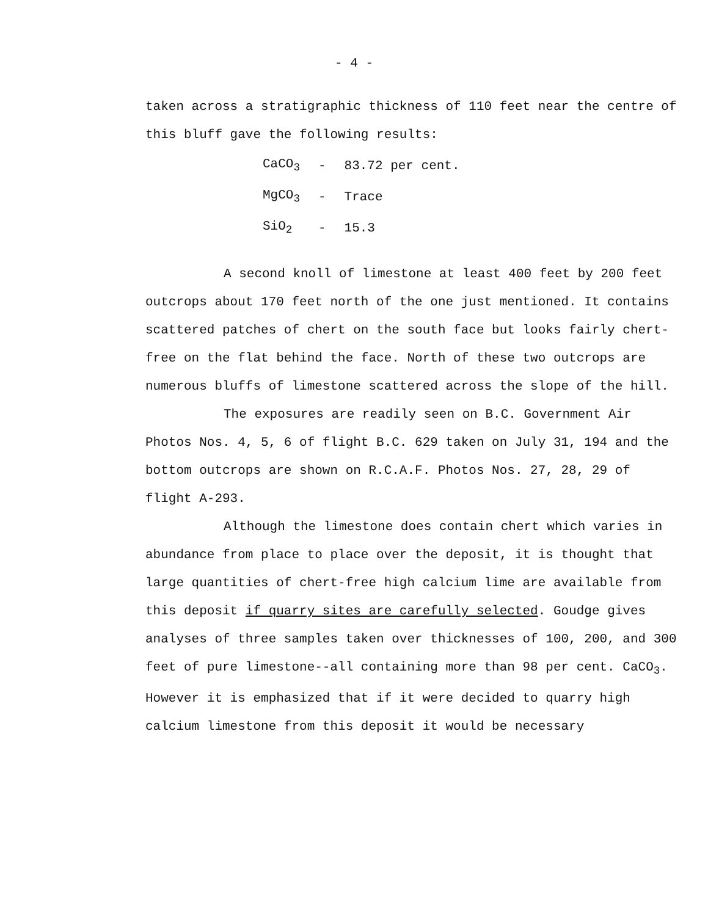- 4 -
taken across a stratigraphic thickness of 110 feet near the centre of this bluff gave the following results:
| CaCO<sub>3</sub> | - | 83.72 per cent. |
| MgCO<sub>3</sub> | - | Trace |
| SiO<sub>2</sub> | - | 15.3 |
A second knoll of limestone at least 400 feet by 200 feet outcrops about 170 feet north of the one just mentioned. It contains scattered patches of chert on the south face but looks fairly chert-free on the flat behind the face. North of these two outcrops are numerous bluffs of limestone scattered across the slope of the hill.
The exposures are readily seen on B.C. Government Air Photos Nos. 4, 5, 6 of flight B.C. 629 taken on July 31, 194 and the bottom outcrops are shown on R.C.A.F. Photos Nos. 27, 28, 29 of flight A-293.
Although the limestone does contain chert which varies in abundance from place to place over the deposit, it is thought that large quantities of chert-free high calcium lime are available from this deposit if quarry sites are carefully selected. Goudge gives analyses of three samples taken over thicknesses of 100, 200, and 300 feet of pure limestone--all containing more than 98 per cent. CaCO<sub>3</sub>. However it is emphasized that if it were decided to quarry high calcium limestone from this deposit it would be necessary